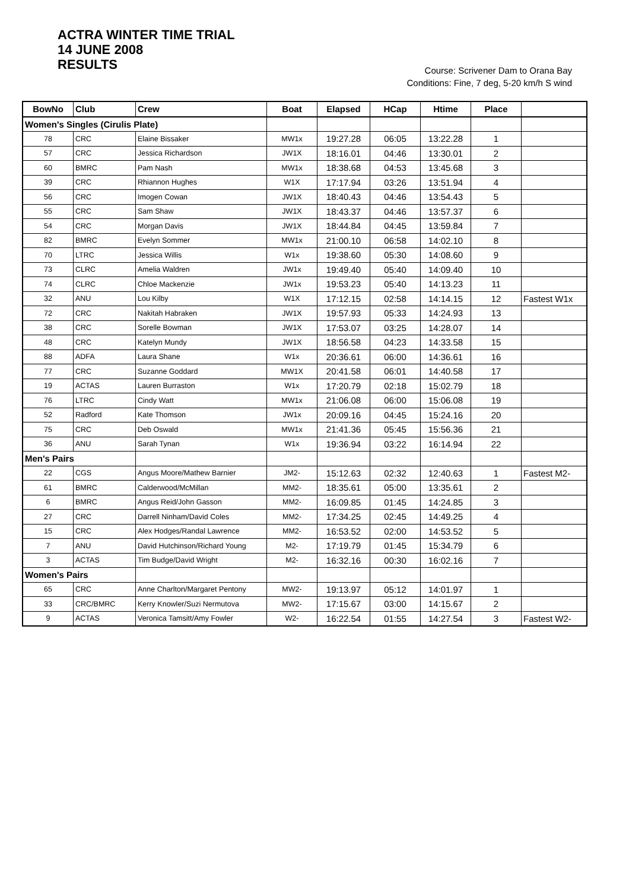ACTRA WINTER TIME TRIAL
14 JUNE 2008
RESULTS
Course: Scrivener Dam to Orana Bay
Conditions: Fine, 7 deg, 5-20 km/h S wind
| BowNo | Club | Crew | Boat | Elapsed | HCap | Htime | Place | |
| --- | --- | --- | --- | --- | --- | --- | --- | --- |
| Women's Singles (Cirulis Plate) | | | | | | | | |
| 78 | CRC | Elaine Bissaker | MW1x | 19:27.28 | 06:05 | 13:22.28 | 1 | |
| 57 | CRC | Jessica Richardson | JW1X | 18:16.01 | 04:46 | 13:30.01 | 2 | |
| 60 | BMRC | Pam Nash | MW1x | 18:38.68 | 04:53 | 13:45.68 | 3 | |
| 39 | CRC | Rhiannon Hughes | W1X | 17:17.94 | 03:26 | 13:51.94 | 4 | |
| 56 | CRC | Imogen Cowan | JW1X | 18:40.43 | 04:46 | 13:54.43 | 5 | |
| 55 | CRC | Sam Shaw | JW1X | 18:43.37 | 04:46 | 13:57.37 | 6 | |
| 54 | CRC | Morgan Davis | JW1X | 18:44.84 | 04:45 | 13:59.84 | 7 | |
| 82 | BMRC | Evelyn Sommer | MW1x | 21:00.10 | 06:58 | 14:02.10 | 8 | |
| 70 | LTRC | Jessica Willis | W1x | 19:38.60 | 05:30 | 14:08.60 | 9 | |
| 73 | CLRC | Amelia Waldren | JW1x | 19:49.40 | 05:40 | 14:09.40 | 10 | |
| 74 | CLRC | Chloe Mackenzie | JW1x | 19:53.23 | 05:40 | 14:13.23 | 11 | |
| 32 | ANU | Lou Kilby | W1X | 17:12.15 | 02:58 | 14:14.15 | 12 | Fastest W1x |
| 72 | CRC | Nakitah Habraken | JW1X | 19:57.93 | 05:33 | 14:24.93 | 13 | |
| 38 | CRC | Sorelle Bowman | JW1X | 17:53.07 | 03:25 | 14:28.07 | 14 | |
| 48 | CRC | Katelyn Mundy | JW1X | 18:56.58 | 04:23 | 14:33.58 | 15 | |
| 88 | ADFA | Laura Shane | W1x | 20:36.61 | 06:00 | 14:36.61 | 16 | |
| 77 | CRC | Suzanne Goddard | MW1X | 20:41.58 | 06:01 | 14:40.58 | 17 | |
| 19 | ACTAS | Lauren Burraston | W1x | 17:20.79 | 02:18 | 15:02.79 | 18 | |
| 76 | LTRC | Cindy Watt | MW1x | 21:06.08 | 06:00 | 15:06.08 | 19 | |
| 52 | Radford | Kate Thomson | JW1x | 20:09.16 | 04:45 | 15:24.16 | 20 | |
| 75 | CRC | Deb Oswald | MW1x | 21:41.36 | 05:45 | 15:56.36 | 21 | |
| 36 | ANU | Sarah Tynan | W1x | 19:36.94 | 03:22 | 16:14.94 | 22 | |
| Men's Pairs | | | | | | | | |
| 22 | CGS | Angus Moore/Mathew Barnier | JM2- | 15:12.63 | 02:32 | 12:40.63 | 1 | Fastest M2- |
| 61 | BMRC | Calderwood/McMillan | MM2- | 18:35.61 | 05:00 | 13:35.61 | 2 | |
| 6 | BMRC | Angus Reid/John Gasson | MM2- | 16:09.85 | 01:45 | 14:24.85 | 3 | |
| 27 | CRC | Darrell Ninham/David Coles | MM2- | 17:34.25 | 02:45 | 14:49.25 | 4 | |
| 15 | CRC | Alex Hodges/Randal Lawrence | MM2- | 16:53.52 | 02:00 | 14:53.52 | 5 | |
| 7 | ANU | David Hutchinson/Richard Young | M2- | 17:19.79 | 01:45 | 15:34.79 | 6 | |
| 3 | ACTAS | Tim Budge/David Wright | M2- | 16:32.16 | 00:30 | 16:02.16 | 7 | |
| Women's Pairs | | | | | | | | |
| 65 | CRC | Anne Charlton/Margaret Pentony | MW2- | 19:13.97 | 05:12 | 14:01.97 | 1 | |
| 33 | CRC/BMRC | Kerry Knowler/Suzi Nermutova | MW2- | 17:15.67 | 03:00 | 14:15.67 | 2 | |
| 9 | ACTAS | Veronica Tamsitt/Amy Fowler | W2- | 16:22.54 | 01:55 | 14:27.54 | 3 | Fastest W2- |